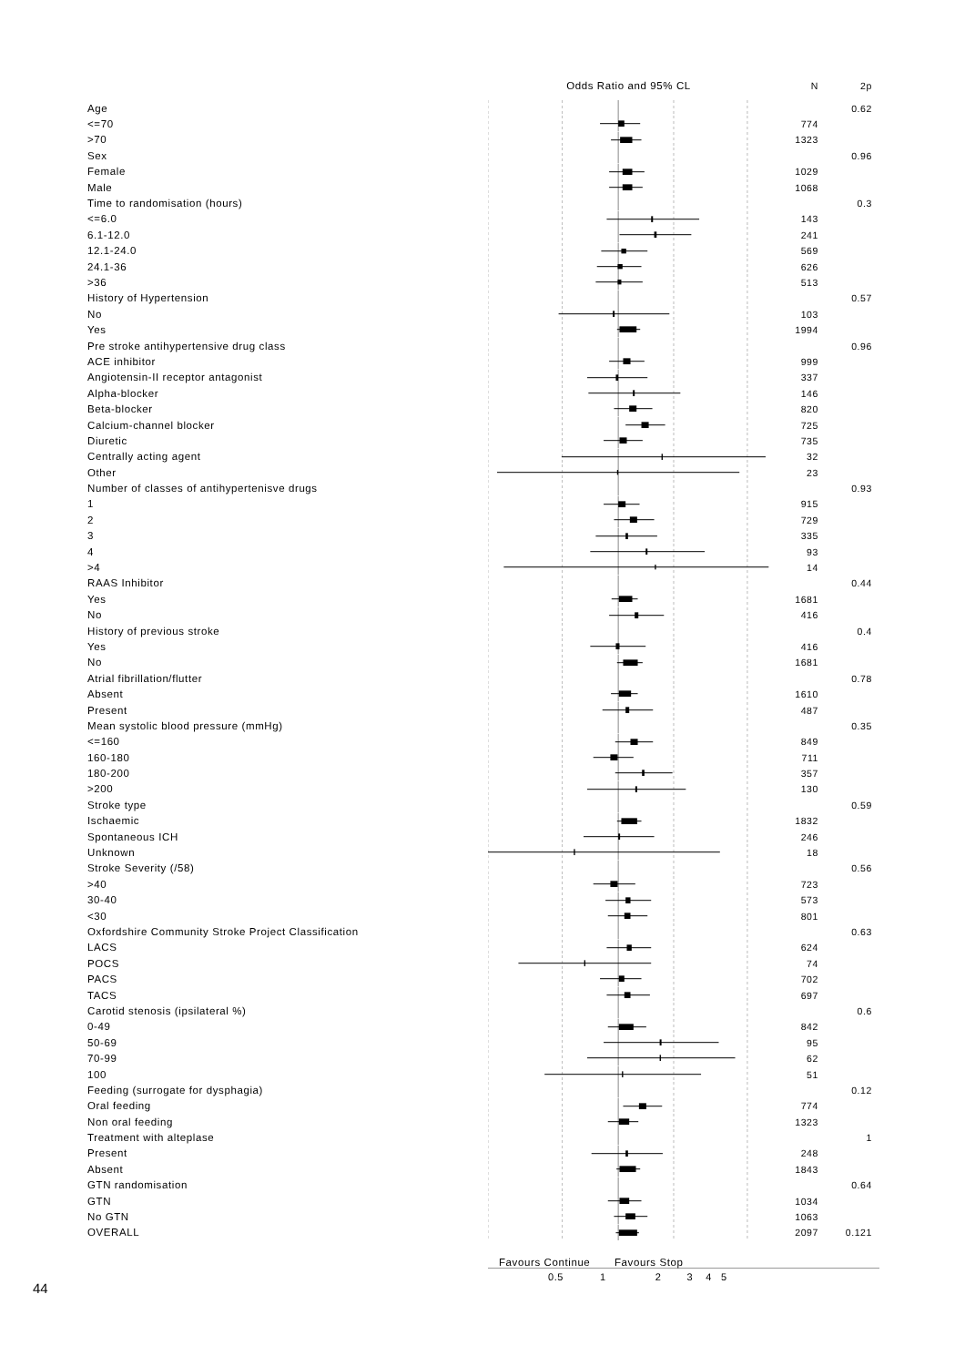| | Odds Ratio and 95% CL | N | 2p |
| --- | --- | --- | --- |
| Age | | | 0.62 |
| <=70 | | 774 | |
| >70 | | 1323 | |
| Sex | | | 0.96 |
| Female | | 1029 | |
| Male | | 1068 | |
| Time to randomisation (hours) | | | 0.3 |
| <=6.0 | | 143 | |
| 6.1-12.0 | | 241 | |
| 12.1-24.0 | | 569 | |
| 24.1-36 | | 626 | |
| >36 | | 513 | |
| History of Hypertension | | | 0.57 |
| No | | 103 | |
| Yes | | 1994 | |
| Pre stroke antihypertensive drug class | | | 0.96 |
| ACE inhibitor | | 999 | |
| Angiotensin-II receptor antagonist | | 337 | |
| Alpha-blocker | | 146 | |
| Beta-blocker | | 820 | |
| Calcium-channel blocker | | 725 | |
| Diuretic | | 735 | |
| Centrally acting agent | | 32 | |
| Other | | 23 | |
| Number of classes of antihypertenisve drugs | | | 0.93 |
| 1 | | 915 | |
| 2 | | 729 | |
| 3 | | 335 | |
| 4 | | 93 | |
| >4 | | 14 | |
| RAAS Inhibitor | | | 0.44 |
| Yes | | 1681 | |
| No | | 416 | |
| History of previous stroke | | | 0.4 |
| Yes | | 416 | |
| No | | 1681 | |
| Atrial fibrillation/flutter | | | 0.78 |
| Absent | | 1610 | |
| Present | | 487 | |
| Mean systolic blood pressure (mmHg) | | | 0.35 |
| <=160 | | 849 | |
| 160-180 | | 711 | |
| 180-200 | | 357 | |
| >200 | | 130 | |
| Stroke type | | | 0.59 |
| Ischaemic | | 1832 | |
| Spontaneous ICH | | 246 | |
| Unknown | | 18 | |
| Stroke Severity (/58) | | | 0.56 |
| >40 | | 723 | |
| 30-40 | | 573 | |
| <30 | | 801 | |
| Oxfordshire Community Stroke Project Classification | | | 0.63 |
| LACS | | 624 | |
| POCS | | 74 | |
| PACS | | 702 | |
| TACS | | 697 | |
| Carotid stenosis (ipsilateral %) | | | 0.6 |
| 0-49 | | 842 | |
| 50-69 | | 95 | |
| 70-99 | | 62 | |
| 100 | | 51 | |
| Feeding (surrogate for dysphagia) | | | 0.12 |
| Oral feeding | | 774 | |
| Non oral feeding | | 1323 | |
| Treatment with alteplase | | | 1 |
| Present | | 248 | |
| Absent | | 1843 | |
| GTN randomisation | | | 0.64 |
| GTN | | 1034 | |
| No GTN | | 1063 | |
| OVERALL | | 2097 | 0.121 |
| | Favours Continue Favours Stop | | |
| | 0.5 1 2 3 4 5 | | |
44